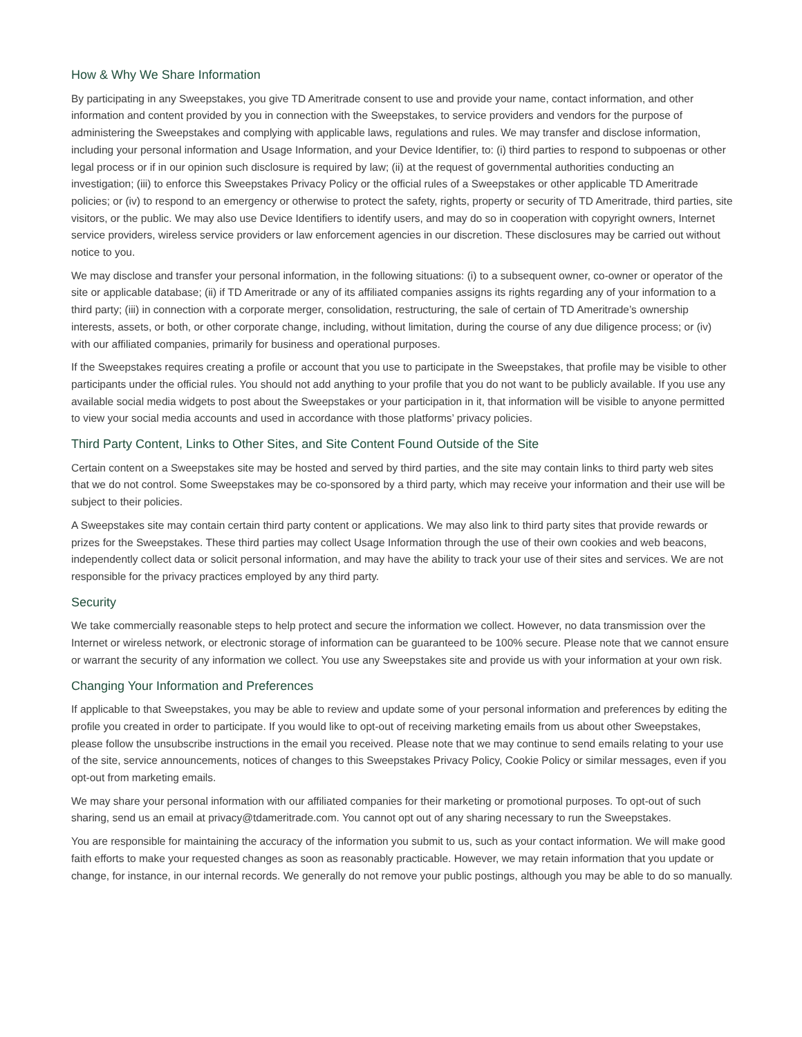How & Why We Share Information
By participating in any Sweepstakes, you give TD Ameritrade consent to use and provide your name, contact information, and other information and content provided by you in connection with the Sweepstakes, to service providers and vendors for the purpose of administering the Sweepstakes and complying with applicable laws, regulations and rules. We may transfer and disclose information, including your personal information and Usage Information, and your Device Identifier, to: (i) third parties to respond to subpoenas or other legal process or if in our opinion such disclosure is required by law; (ii) at the request of governmental authorities conducting an investigation; (iii) to enforce this Sweepstakes Privacy Policy or the official rules of a Sweepstakes or other applicable TD Ameritrade policies; or (iv) to respond to an emergency or otherwise to protect the safety, rights, property or security of TD Ameritrade, third parties, site visitors, or the public. We may also use Device Identifiers to identify users, and may do so in cooperation with copyright owners, Internet service providers, wireless service providers or law enforcement agencies in our discretion. These disclosures may be carried out without notice to you.
We may disclose and transfer your personal information, in the following situations: (i) to a subsequent owner, co-owner or operator of the site or applicable database; (ii) if TD Ameritrade or any of its affiliated companies assigns its rights regarding any of your information to a third party; (iii) in connection with a corporate merger, consolidation, restructuring, the sale of certain of TD Ameritrade’s ownership interests, assets, or both, or other corporate change, including, without limitation, during the course of any due diligence process; or (iv) with our affiliated companies, primarily for business and operational purposes.
If the Sweepstakes requires creating a profile or account that you use to participate in the Sweepstakes, that profile may be visible to other participants under the official rules. You should not add anything to your profile that you do not want to be publicly available. If you use any available social media widgets to post about the Sweepstakes or your participation in it, that information will be visible to anyone permitted to view your social media accounts and used in accordance with those platforms’ privacy policies.
Third Party Content, Links to Other Sites, and Site Content Found Outside of the Site
Certain content on a Sweepstakes site may be hosted and served by third parties, and the site may contain links to third party web sites that we do not control. Some Sweepstakes may be co-sponsored by a third party, which may receive your information and their use will be subject to their policies.
A Sweepstakes site may contain certain third party content or applications. We may also link to third party sites that provide rewards or prizes for the Sweepstakes. These third parties may collect Usage Information through the use of their own cookies and web beacons, independently collect data or solicit personal information, and may have the ability to track your use of their sites and services. We are not responsible for the privacy practices employed by any third party.
Security
We take commercially reasonable steps to help protect and secure the information we collect. However, no data transmission over the Internet or wireless network, or electronic storage of information can be guaranteed to be 100% secure. Please note that we cannot ensure or warrant the security of any information we collect. You use any Sweepstakes site and provide us with your information at your own risk.
Changing Your Information and Preferences
If applicable to that Sweepstakes, you may be able to review and update some of your personal information and preferences by editing the profile you created in order to participate. If you would like to opt-out of receiving marketing emails from us about other Sweepstakes, please follow the unsubscribe instructions in the email you received. Please note that we may continue to send emails relating to your use of the site, service announcements, notices of changes to this Sweepstakes Privacy Policy, Cookie Policy or similar messages, even if you opt-out from marketing emails.
We may share your personal information with our affiliated companies for their marketing or promotional purposes. To opt-out of such sharing, send us an email at privacy@tdameritrade.com. You cannot opt out of any sharing necessary to run the Sweepstakes.
You are responsible for maintaining the accuracy of the information you submit to us, such as your contact information. We will make good faith efforts to make your requested changes as soon as reasonably practicable. However, we may retain information that you update or change, for instance, in our internal records. We generally do not remove your public postings, although you may be able to do so manually.